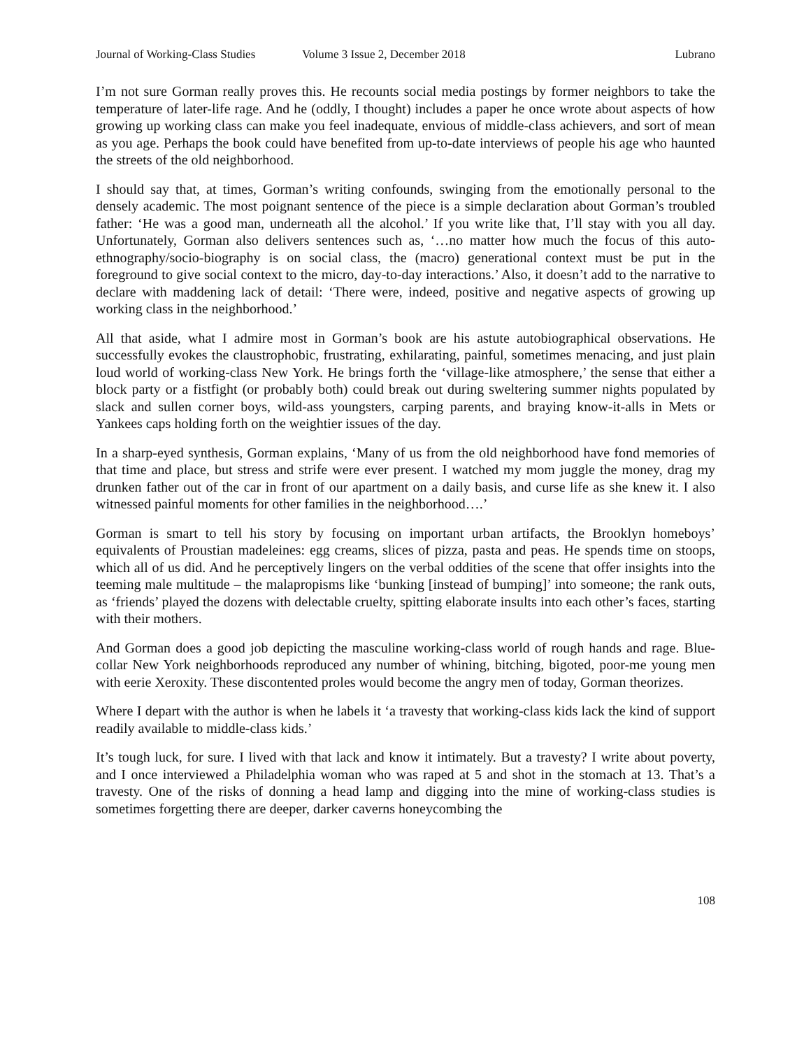Journal of Working-Class Studies Volume 3 Issue 2, December 2018 Lubrano
I’m not sure Gorman really proves this. He recounts social media postings by former neighbors to take the temperature of later-life rage. And he (oddly, I thought) includes a paper he once wrote about aspects of how growing up working class can make you feel inadequate, envious of middle-class achievers, and sort of mean as you age. Perhaps the book could have benefited from up-to-date interviews of people his age who haunted the streets of the old neighborhood.
I should say that, at times, Gorman’s writing confounds, swinging from the emotionally personal to the densely academic. The most poignant sentence of the piece is a simple declaration about Gorman’s troubled father: ‘He was a good man, underneath all the alcohol.’ If you write like that, I’ll stay with you all day. Unfortunately, Gorman also delivers sentences such as, ‘…no matter how much the focus of this auto-ethnography/socio-biography is on social class, the (macro) generational context must be put in the foreground to give social context to the micro, day-to-day interactions.’ Also, it doesn’t add to the narrative to declare with maddening lack of detail: ‘There were, indeed, positive and negative aspects of growing up working class in the neighborhood.’
All that aside, what I admire most in Gorman’s book are his astute autobiographical observations. He successfully evokes the claustrophobic, frustrating, exhilarating, painful, sometimes menacing, and just plain loud world of working-class New York. He brings forth the ‘village-like atmosphere,’ the sense that either a block party or a fistfight (or probably both) could break out during sweltering summer nights populated by slack and sullen corner boys, wild-ass youngsters, carping parents, and braying know-it-alls in Mets or Yankees caps holding forth on the weightier issues of the day.
In a sharp-eyed synthesis, Gorman explains, ‘Many of us from the old neighborhood have fond memories of that time and place, but stress and strife were ever present. I watched my mom juggle the money, drag my drunken father out of the car in front of our apartment on a daily basis, and curse life as she knew it. I also witnessed painful moments for other families in the neighborhood….’
Gorman is smart to tell his story by focusing on important urban artifacts, the Brooklyn homeboys’ equivalents of Proustian madeleines: egg creams, slices of pizza, pasta and peas. He spends time on stoops, which all of us did. And he perceptively lingers on the verbal oddities of the scene that offer insights into the teeming male multitude – the malapropisms like ‘bunking [instead of bumping]’ into someone; the rank outs, as ‘friends’ played the dozens with delectable cruelty, spitting elaborate insults into each other’s faces, starting with their mothers.
And Gorman does a good job depicting the masculine working-class world of rough hands and rage. Blue-collar New York neighborhoods reproduced any number of whining, bitching, bigoted, poor-me young men with eerie Xeroxity. These discontented proles would become the angry men of today, Gorman theorizes.
Where I depart with the author is when he labels it ‘a travesty that working-class kids lack the kind of support readily available to middle-class kids.’
It’s tough luck, for sure. I lived with that lack and know it intimately. But a travesty? I write about poverty, and I once interviewed a Philadelphia woman who was raped at 5 and shot in the stomach at 13. That’s a travesty. One of the risks of donning a head lamp and digging into the mine of working-class studies is sometimes forgetting there are deeper, darker caverns honeycombing the
108